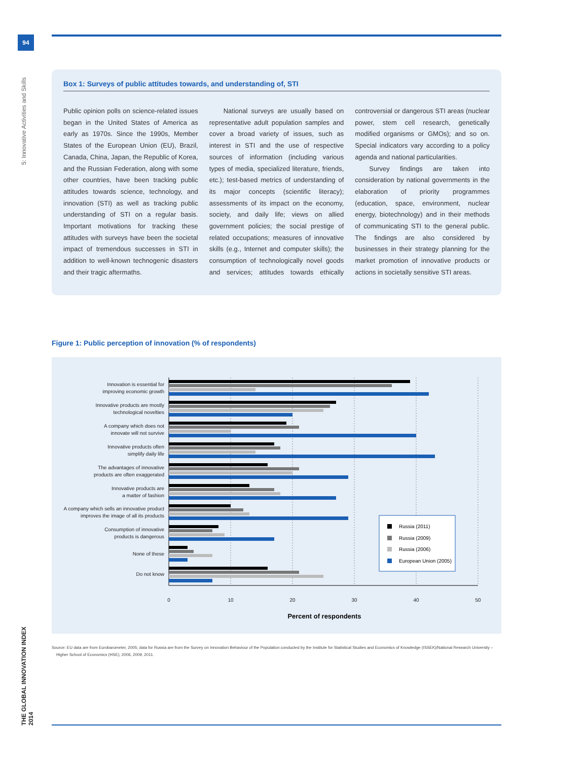94
5: Innovative Activities and Skills
Box 1: Surveys of public attitudes towards, and understanding of, STI
Public opinion polls on science-related issues began in the United States of America as early as 1970s. Since the 1990s, Member States of the European Union (EU), Brazil, Canada, China, Japan, the Republic of Korea, and the Russian Federation, along with some other countries, have been tracking public attitudes towards science, technology, and innovation (STI) as well as tracking public understanding of STI on a regular basis. Important motivations for tracking these attitudes with surveys have been the societal impact of tremendous successes in STI in addition to well-known technogenic disasters and their tragic aftermaths.
National surveys are usually based on representative adult population samples and cover a broad variety of issues, such as interest in STI and the use of respective sources of information (including various types of media, specialized literature, friends, etc.); test-based metrics of understanding of its major concepts (scientific literacy); assessments of its impact on the economy, society, and daily life; views on allied government policies; the social prestige of related occupations; measures of innovative skills (e.g., Internet and computer skills); the consumption of technologically novel goods and services; attitudes towards ethically controversial or dangerous STI areas (nuclear power, stem cell research, genetically modified organisms or GMOs); and so on. Special indicators vary according to a policy agenda and national particularities.
Survey findings are taken into consideration by national governments in the elaboration of priority programmes (education, space, environment, nuclear energy, biotechnology) and in their methods of communicating STI to the general public. The findings are also considered by businesses in their strategy planning for the market promotion of innovative products or actions in societally sensitive STI areas.
Figure 1: Public perception of innovation (% of respondents)
Innovation is essential for
improving economic growth
Innovative products are mostly
technological novelties
A company which does not
innovate will not survive
Innovative products often
simplify daily life
The advantages of innovative
products are often exaggerated
Innovative products are
a matter of fashion
A company which sells an innovative product
improves the image of all its products
Consumption of innovative
products is dangerous
None of these
Do not know
0
10
20
30
40
50
Percent of respondents
Russia (2011)
Russia (2009)
Russia (2006)
European Union (2005)
Source: EU data are from Eurobarometer, 2005; data for Russia are from the Survey on Innovation Behaviour of the Population conducted by the Institute for Statistical Studies and Economics of Knowledge (ISSEK)/National Research University –
Higher School of Economics (HSE), 2006, 2009, 2011.
THE GLOBAL INNOVATION INDEX 2014